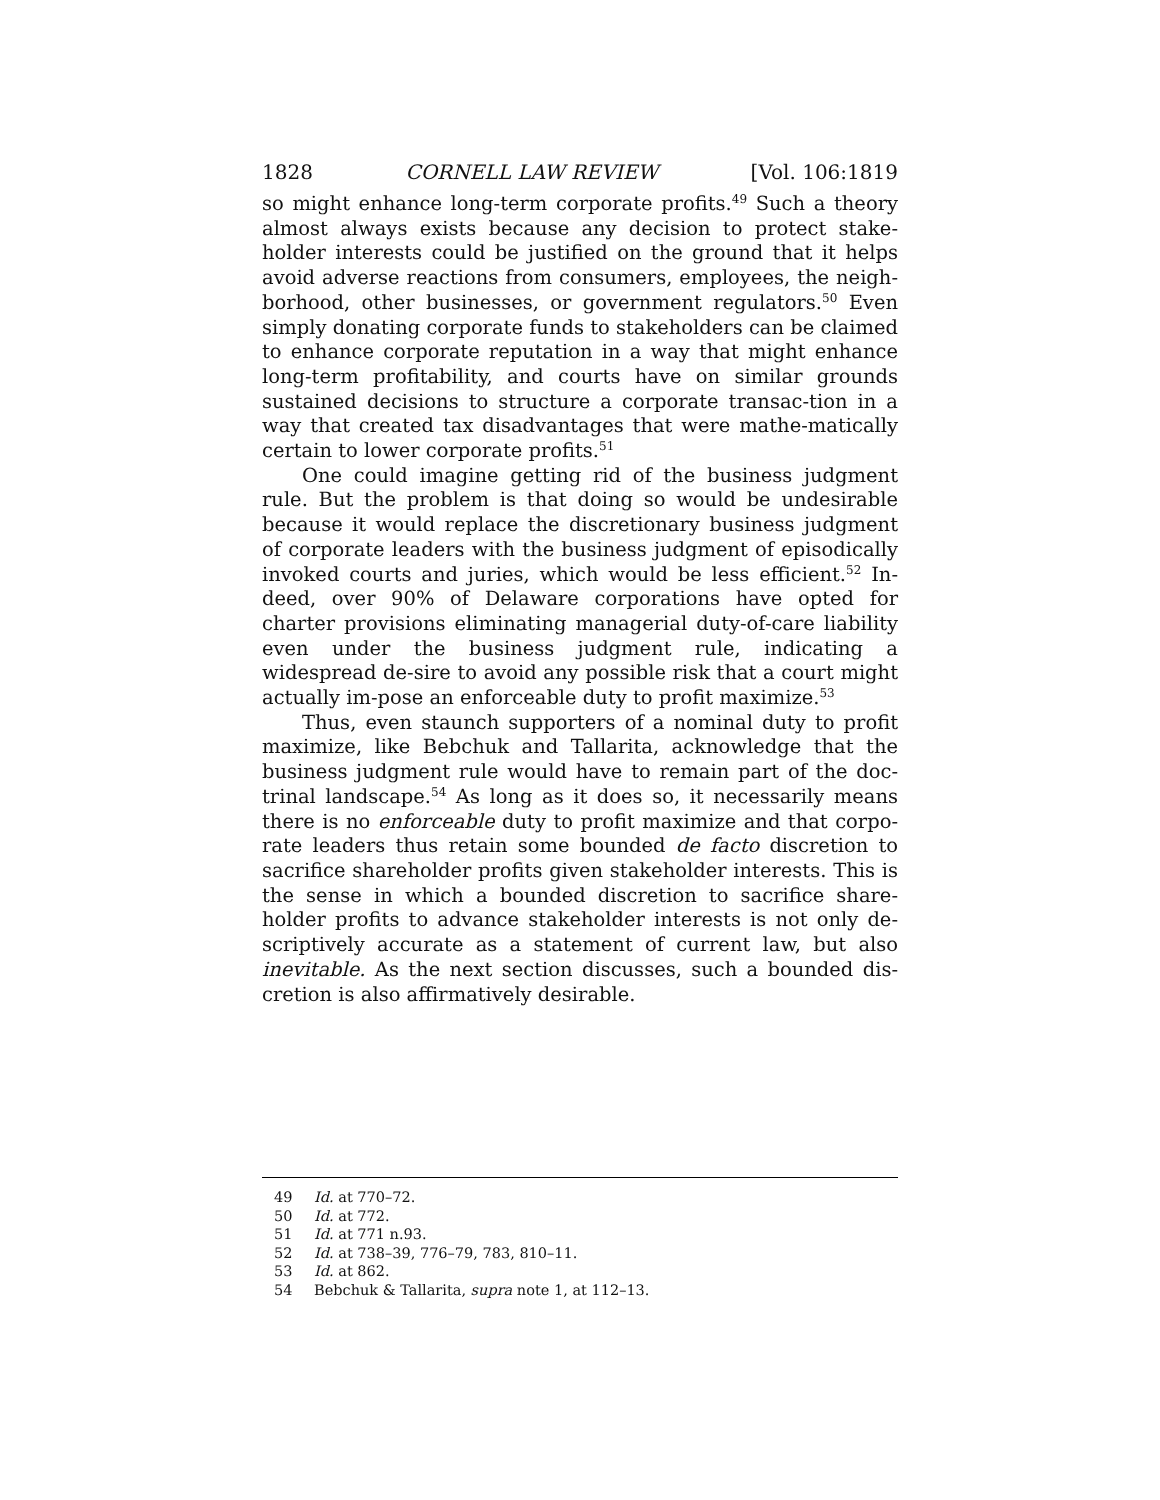1828 CORNELL LAW REVIEW [Vol. 106:1819
so might enhance long-term corporate profits.<sup>49</sup> Such a theory almost always exists because any decision to protect stake-holder interests could be justified on the ground that it helps avoid adverse reactions from consumers, employees, the neigh-borhood, other businesses, or government regulators.<sup>50</sup> Even simply donating corporate funds to stakeholders can be claimed to enhance corporate reputation in a way that might enhance long-term profitability, and courts have on similar grounds sustained decisions to structure a corporate transac-tion in a way that created tax disadvantages that were mathe-matically certain to lower corporate profits.<sup>51</sup>
One could imagine getting rid of the business judgment rule. But the problem is that doing so would be undesirable because it would replace the discretionary business judgment of corporate leaders with the business judgment of episodically invoked courts and juries, which would be less efficient.<sup>52</sup> In-deed, over 90% of Delaware corporations have opted for charter provisions eliminating managerial duty-of-care liability even under the business judgment rule, indicating a widespread de-sire to avoid any possible risk that a court might actually im-pose an enforceable duty to profit maximize.<sup>53</sup>
Thus, even staunch supporters of a nominal duty to profit maximize, like Bebchuk and Tallarita, acknowledge that the business judgment rule would have to remain part of the doc-trinal landscape.<sup>54</sup> As long as it does so, it necessarily means there is no enforceable duty to profit maximize and that corpo-rate leaders thus retain some bounded de facto discretion to sacrifice shareholder profits given stakeholder interests. This is the sense in which a bounded discretion to sacrifice share-holder profits to advance stakeholder interests is not only de-scriptively accurate as a statement of current law, but also inevitable. As the next section discusses, such a bounded dis-cretion is also affirmatively desirable.
49 Id. at 770–72.
50 Id. at 772.
51 Id. at 771 n.93.
52 Id. at 738–39, 776–79, 783, 810–11.
53 Id. at 862.
54 Bebchuk & Tallarita, supra note 1, at 112–13.